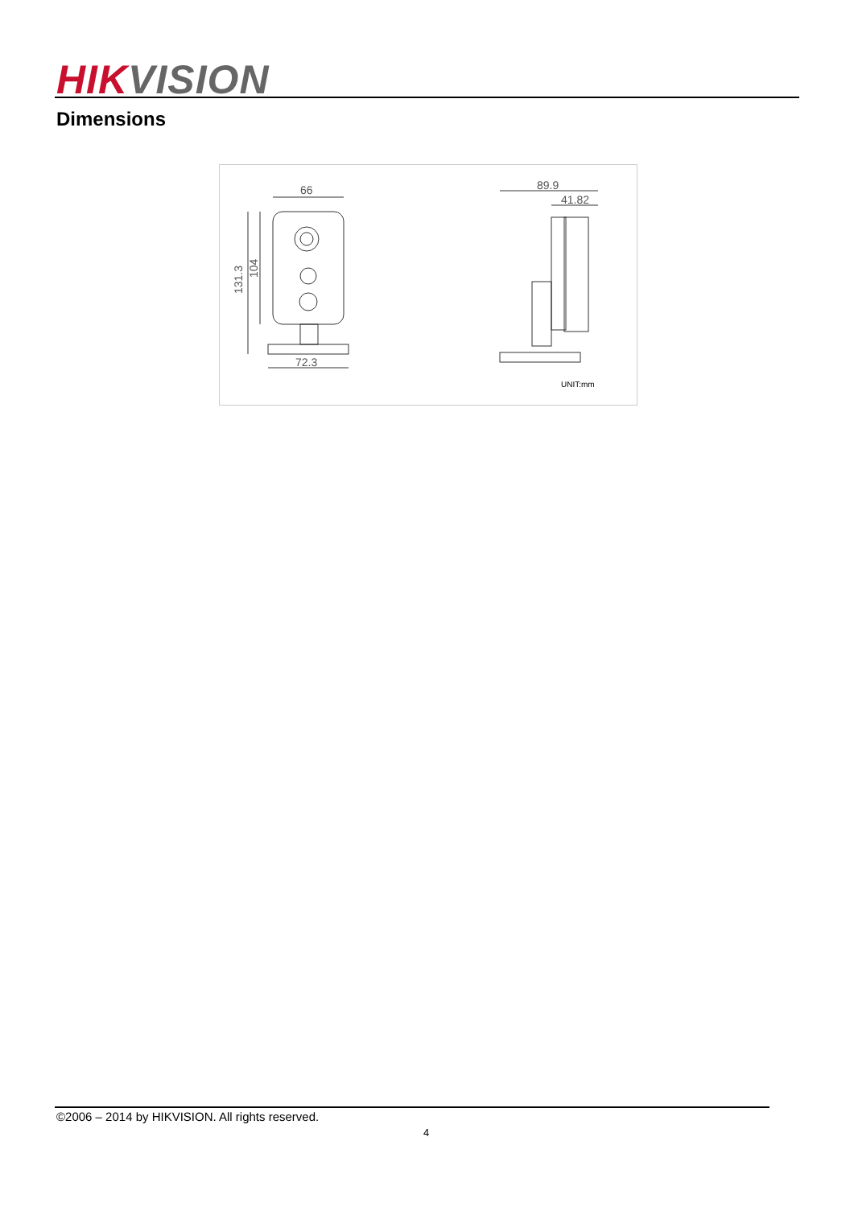HIK VISION
Dimensions
66
72.3
89.9
41.82
131.3
104
UNIT:mm
©2006 – 2014 by HIKVISION. All rights reserved.
4